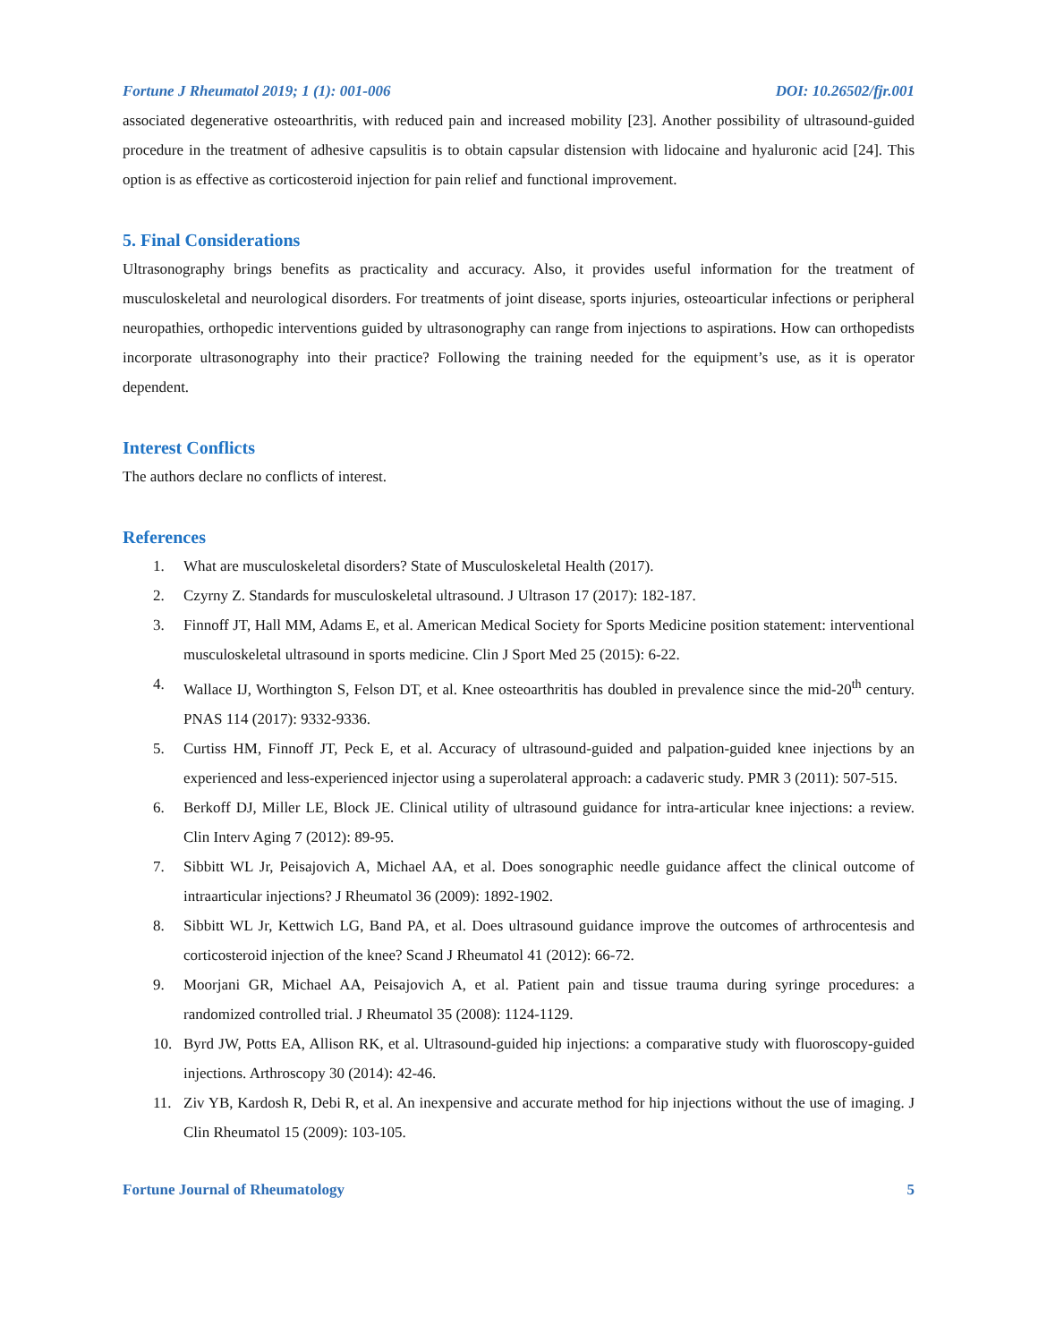Fortune J Rheumatol 2019; 1 (1): 001-006 DOI: 10.26502/fjr.001
associated degenerative osteoarthritis, with reduced pain and increased mobility [23]. Another possibility of ultrasound-guided procedure in the treatment of adhesive capsulitis is to obtain capsular distension with lidocaine and hyaluronic acid [24]. This option is as effective as corticosteroid injection for pain relief and functional improvement.
5. Final Considerations
Ultrasonography brings benefits as practicality and accuracy. Also, it provides useful information for the treatment of musculoskeletal and neurological disorders. For treatments of joint disease, sports injuries, osteoarticular infections or peripheral neuropathies, orthopedic interventions guided by ultrasonography can range from injections to aspirations. How can orthopedists incorporate ultrasonography into their practice? Following the training needed for the equipment’s use, as it is operator dependent.
Interest Conflicts
The authors declare no conflicts of interest.
References
1. What are musculoskeletal disorders? State of Musculoskeletal Health (2017).
2. Czyrny Z. Standards for musculoskeletal ultrasound. J Ultrason 17 (2017): 182-187.
3. Finnoff JT, Hall MM, Adams E, et al. American Medical Society for Sports Medicine position statement: interventional musculoskeletal ultrasound in sports medicine. Clin J Sport Med 25 (2015): 6-22.
4. Wallace IJ, Worthington S, Felson DT, et al. Knee osteoarthritis has doubled in prevalence since the mid-20<sup>th</sup> century. PNAS 114 (2017): 9332-9336.
5. Curtiss HM, Finnoff JT, Peck E, et al. Accuracy of ultrasound-guided and palpation-guided knee injections by an experienced and less-experienced injector using a superolateral approach: a cadaveric study. PMR 3 (2011): 507-515.
6. Berkoff DJ, Miller LE, Block JE. Clinical utility of ultrasound guidance for intra-articular knee injections: a review. Clin Interv Aging 7 (2012): 89-95.
7. Sibbitt WL Jr, Peisajovich A, Michael AA, et al. Does sonographic needle guidance affect the clinical outcome of intraarticular injections? J Rheumatol 36 (2009): 1892-1902.
8. Sibbitt WL Jr, Kettwich LG, Band PA, et al. Does ultrasound guidance improve the outcomes of arthrocentesis and corticosteroid injection of the knee? Scand J Rheumatol 41 (2012): 66-72.
9. Moorjani GR, Michael AA, Peisajovich A, et al. Patient pain and tissue trauma during syringe procedures: a randomized controlled trial. J Rheumatol 35 (2008): 1124-1129.
10. Byrd JW, Potts EA, Allison RK, et al. Ultrasound-guided hip injections: a comparative study with fluoroscopy-guided injections. Arthroscopy 30 (2014): 42-46.
11. Ziv YB, Kardosh R, Debi R, et al. An inexpensive and accurate method for hip injections without the use of imaging. J Clin Rheumatol 15 (2009): 103-105.
Fortune Journal of Rheumatology 5